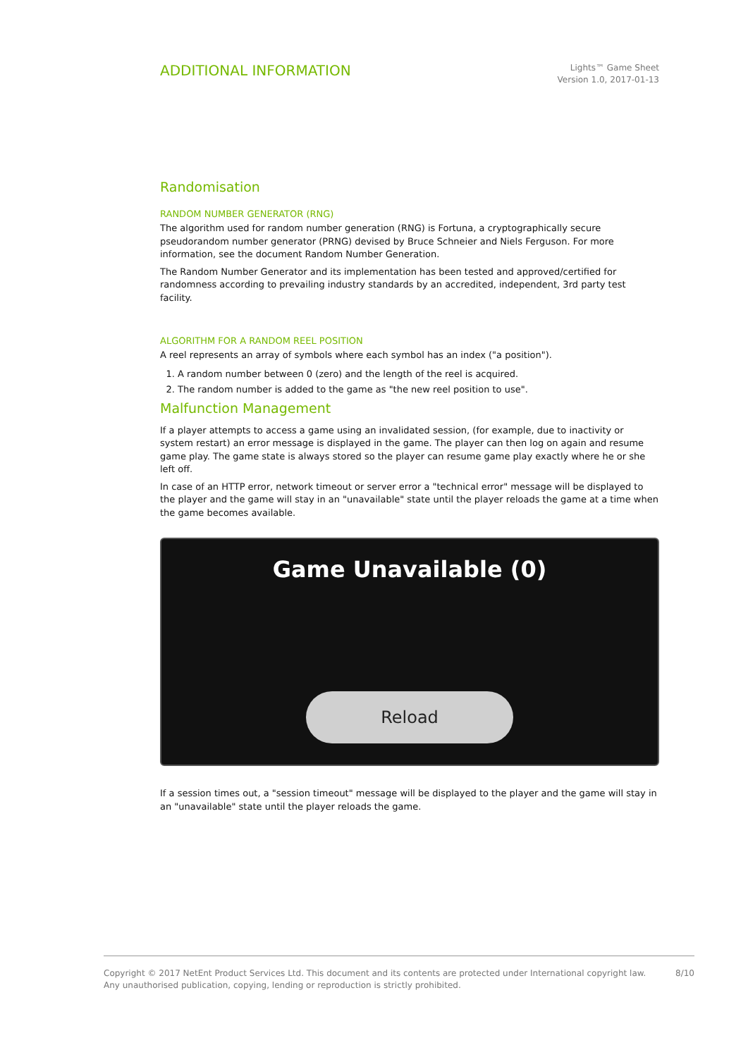ADDITIONAL INFORMATION
Lights™ Game Sheet
Version 1.0, 2017-01-13
Randomisation
RANDOM NUMBER GENERATOR (RNG)
The algorithm used for random number generation (RNG) is Fortuna, a cryptographically secure pseudorandom number generator (PRNG) devised by Bruce Schneier and Niels Ferguson. For more information, see the document Random Number Generation.
The Random Number Generator and its implementation has been tested and approved/certified for randomness according to prevailing industry standards by an accredited, independent, 3rd party test facility.
ALGORITHM FOR A RANDOM REEL POSITION
A reel represents an array of symbols where each symbol has an index ("a position").
1. A random number between 0 (zero) and the length of the reel is acquired.
2. The random number is added to the game as "the new reel position to use".
Malfunction Management
If a player attempts to access a game using an invalidated session, (for example, due to inactivity or system restart) an error message is displayed in the game. The player can then log on again and resume game play. The game state is always stored so the player can resume game play exactly where he or she left off.
In case of an HTTP error, network timeout or server error a "technical error" message will be displayed to the player and the game will stay in an "unavailable" state until the player reloads the game at a time when the game becomes available.
Game Unavailable (0)
Reload
If a session times out, a "session timeout" message will be displayed to the player and the game will stay in an "unavailable" state until the player reloads the game.
Copyright © 2017 NetEnt Product Services Ltd. This document and its contents are protected under International copyright law.
Any unauthorised publication, copying, lending or reproduction is strictly prohibited.
8/10